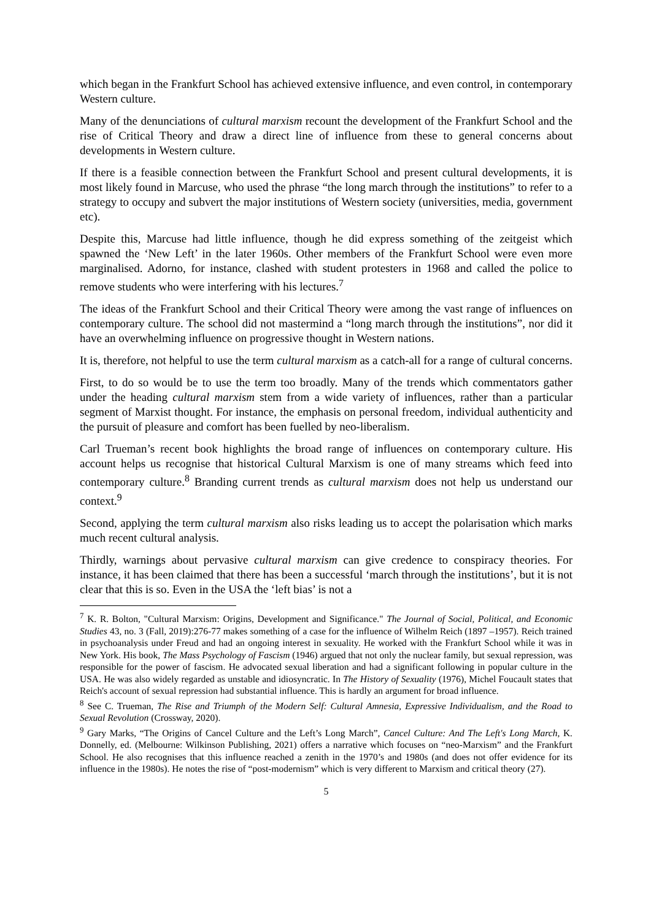which began in the Frankfurt School has achieved extensive influence, and even control, in contemporary Western culture.
Many of the denunciations of cultural marxism recount the development of the Frankfurt School and the rise of Critical Theory and draw a direct line of influence from these to general concerns about developments in Western culture.
If there is a feasible connection between the Frankfurt School and present cultural developments, it is most likely found in Marcuse, who used the phrase “the long march through the institutions” to refer to a strategy to occupy and subvert the major institutions of Western society (universities, media, government etc).
Despite this, Marcuse had little influence, though he did express something of the zeitgeist which spawned the ‘New Left’ in the later 1960s. Other members of the Frankfurt School were even more marginalised. Adorno, for instance, clashed with student protesters in 1968 and called the police to remove students who were interfering with his lectures.<sup>7</sup>
The ideas of the Frankfurt School and their Critical Theory were among the vast range of influences on contemporary culture. The school did not mastermind a “long march through the institutions”, nor did it have an overwhelming influence on progressive thought in Western nations.
It is, therefore, not helpful to use the term cultural marxism as a catch-all for a range of cultural concerns.
First, to do so would be to use the term too broadly. Many of the trends which commentators gather under the heading cultural marxism stem from a wide variety of influences, rather than a particular segment of Marxist thought. For instance, the emphasis on personal freedom, individual authenticity and the pursuit of pleasure and comfort has been fuelled by neo-liberalism.
Carl Trueman’s recent book highlights the broad range of influences on contemporary culture. His account helps us recognise that historical Cultural Marxism is one of many streams which feed into contemporary culture.<sup>8</sup> Branding current trends as cultural marxism does not help us understand our context.<sup>9</sup>
Second, applying the term cultural marxism also risks leading us to accept the polarisation which marks much recent cultural analysis.
Thirdly, warnings about pervasive cultural marxism can give credence to conspiracy theories. For instance, it has been claimed that there has been a successful ‘march through the institutions’, but it is not clear that this is so. Even in the USA the ‘left bias’ is not a
<sup>7</sup> K. R. Bolton, "Cultural Marxism: Origins, Development and Significance." The Journal of Social, Political, and Economic Studies 43, no. 3 (Fall, 2019):276-77 makes something of a case for the influence of Wilhelm Reich (1897 –1957). Reich trained in psychoanalysis under Freud and had an ongoing interest in sexuality. He worked with the Frankfurt School while it was in New York. His book, The Mass Psychology of Fascism (1946) argued that not only the nuclear family, but sexual repression, was responsible for the power of fascism. He advocated sexual liberation and had a significant following in popular culture in the USA. He was also widely regarded as unstable and idiosyncratic. In The History of Sexuality (1976), Michel Foucault states that Reich's account of sexual repression had substantial influence. This is hardly an argument for broad influence.
<sup>8</sup> See C. Trueman, The Rise and Triumph of the Modern Self: Cultural Amnesia, Expressive Individualism, and the Road to Sexual Revolution (Crossway, 2020).
<sup>9</sup> Gary Marks, “The Origins of Cancel Culture and the Left’s Long March”, Cancel Culture: And The Left's Long March, K. Donnelly, ed. (Melbourne: Wilkinson Publishing, 2021) offers a narrative which focuses on “neo-Marxism” and the Frankfurt School. He also recognises that this influence reached a zenith in the 1970’s and 1980s (and does not offer evidence for its influence in the 1980s). He notes the rise of “post-modernism” which is very different to Marxism and critical theory (27).
5